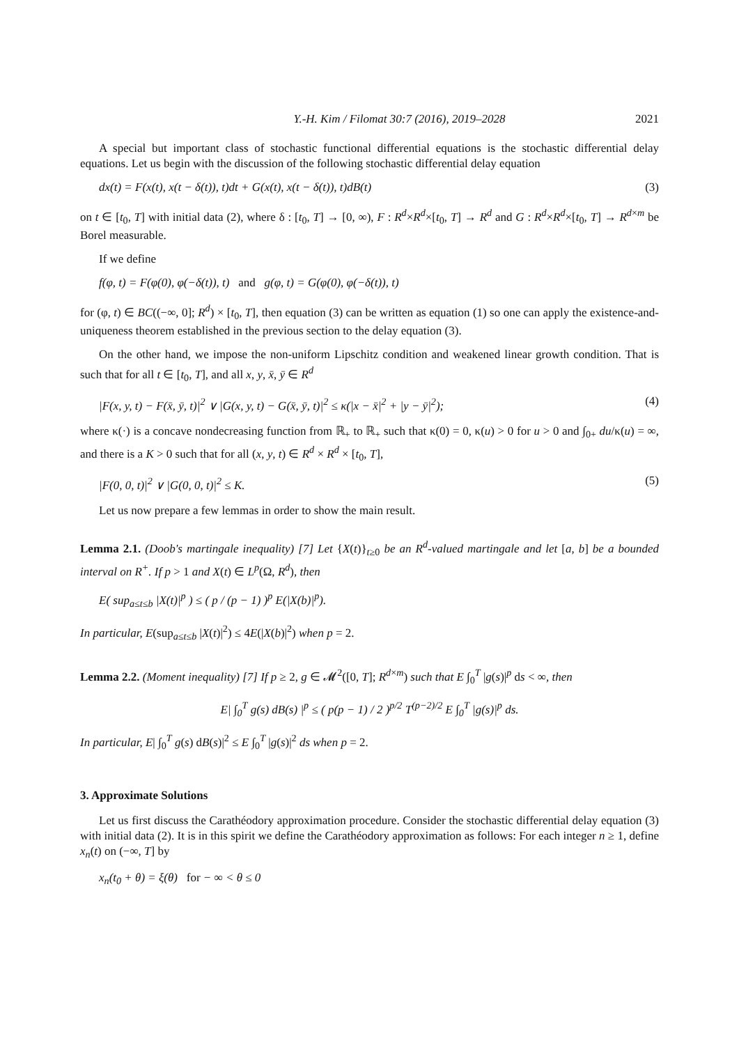Y.-H. Kim / Filomat 30:7 (2016), 2019–2028 2021
A special but important class of stochastic functional differential equations is the stochastic differential delay equations. Let us begin with the discussion of the following stochastic differential delay equation
dx(t) = F(x(t), x(t − δ(t)), t)dt + G(x(t), x(t − δ(t)), t)dB(t) (3)
on t ∈ [t<sub>0</sub>, T] with initial data (2), where δ : [t<sub>0</sub>, T] → [0, ∞), F : R<sup>d</sup>×R<sup>d</sup>×[t<sub>0</sub>, T] → R<sup>d</sup> and G : R<sup>d</sup>×R<sup>d</sup>×[t<sub>0</sub>, T] → R<sup>d×m</sup> be Borel measurable.
If we define
f(φ, t) = F(φ(0), φ(−δ(t)), t) and g(φ, t) = G(φ(0), φ(−δ(t)), t)
for (φ, t) ∈ BC((−∞, 0]; R<sup>d</sup>) × [t<sub>0</sub>, T], then equation (3) can be written as equation (1) so one can apply the existence-and-uniqueness theorem established in the previous section to the delay equation (3).
On the other hand, we impose the non-uniform Lipschitz condition and weakened linear growth condition. That is such that for all t ∈ [t<sub>0</sub>, T], and all x, y, x̄, ȳ ∈ R<sup>d</sup>
|F(x, y, t) − F(x̄, ȳ, t)|<sup>2</sup> ∨ |G(x, y, t) − G(x̄, ȳ, t)|<sup>2</sup> ≤ κ(|x − x̄|<sup>2</sup> + |y − ȳ|<sup>2</sup>); (4)
where κ(·) is a concave nondecreasing function from ℝ<sub>+</sub> to ℝ<sub>+</sub> such that κ(0) = 0, κ(u) > 0 for u > 0 and ∫<sub>0+</sub> du/κ(u) = ∞, and there is a K > 0 such that for all (x, y, t) ∈ R<sup>d</sup> × R<sup>d</sup> × [t<sub>0</sub>, T],
|F(0, 0, t)|<sup>2</sup> ∨ |G(0, 0, t)|<sup>2</sup> ≤ K. (5)
Let us now prepare a few lemmas in order to show the main result.
Lemma 2.1. (Doob's martingale inequality) [7] Let {X(t)}<sub>t≥0</sub> be an R<sup>d</sup>-valued martingale and let [a, b] be a bounded interval on R<sup>+</sup>. If p > 1 and X(t) ∈ L<sup>p</sup>(Ω, R<sup>d</sup>), then
E( sup<sub>a≤t≤b</sub> |X(t)|<sup>p</sup> ) ≤ ( p / (p − 1) )<sup>p</sup> E(|X(b)|<sup>p</sup>).
In particular, E(sup<sub>a≤t≤b</sub> |X(t)|<sup>2</sup>) ≤ 4E(|X(b)|<sup>2</sup>) when p = 2.
Lemma 2.2. (Moment inequality) [7] If p ≥ 2, g ∈ 𝓜<sup>2</sup>([0, T]; R<sup>d×m</sup>) such that E ∫<sub>0</sub><sup>T</sup> |g(s)|<sup>p</sup> ds < ∞, then
E| ∫<sub>0</sub><sup>T</sup> g(s) dB(s) |<sup>p</sup> ≤ ( p(p − 1) / 2 )<sup>p/2</sup> T<sup>(p−2)/2</sup> E ∫<sub>0</sub><sup>T</sup> |g(s)|<sup>p</sup> ds.
In particular, E| ∫<sub>0</sub><sup>T</sup> g(s) dB(s)|<sup>2</sup> ≤ E ∫<sub>0</sub><sup>T</sup> |g(s)|<sup>2</sup> ds when p = 2.
3. Approximate Solutions
Let us first discuss the Carathéodory approximation procedure. Consider the stochastic differential delay equation (3) with initial data (2). It is in this spirit we define the Carathéodory approximation as follows: For each integer n ≥ 1, define x<sub>n</sub>(t) on (−∞, T] by
x<sub>n</sub>(t<sub>0</sub> + θ) = ξ(θ) for − ∞ < θ ≤ 0